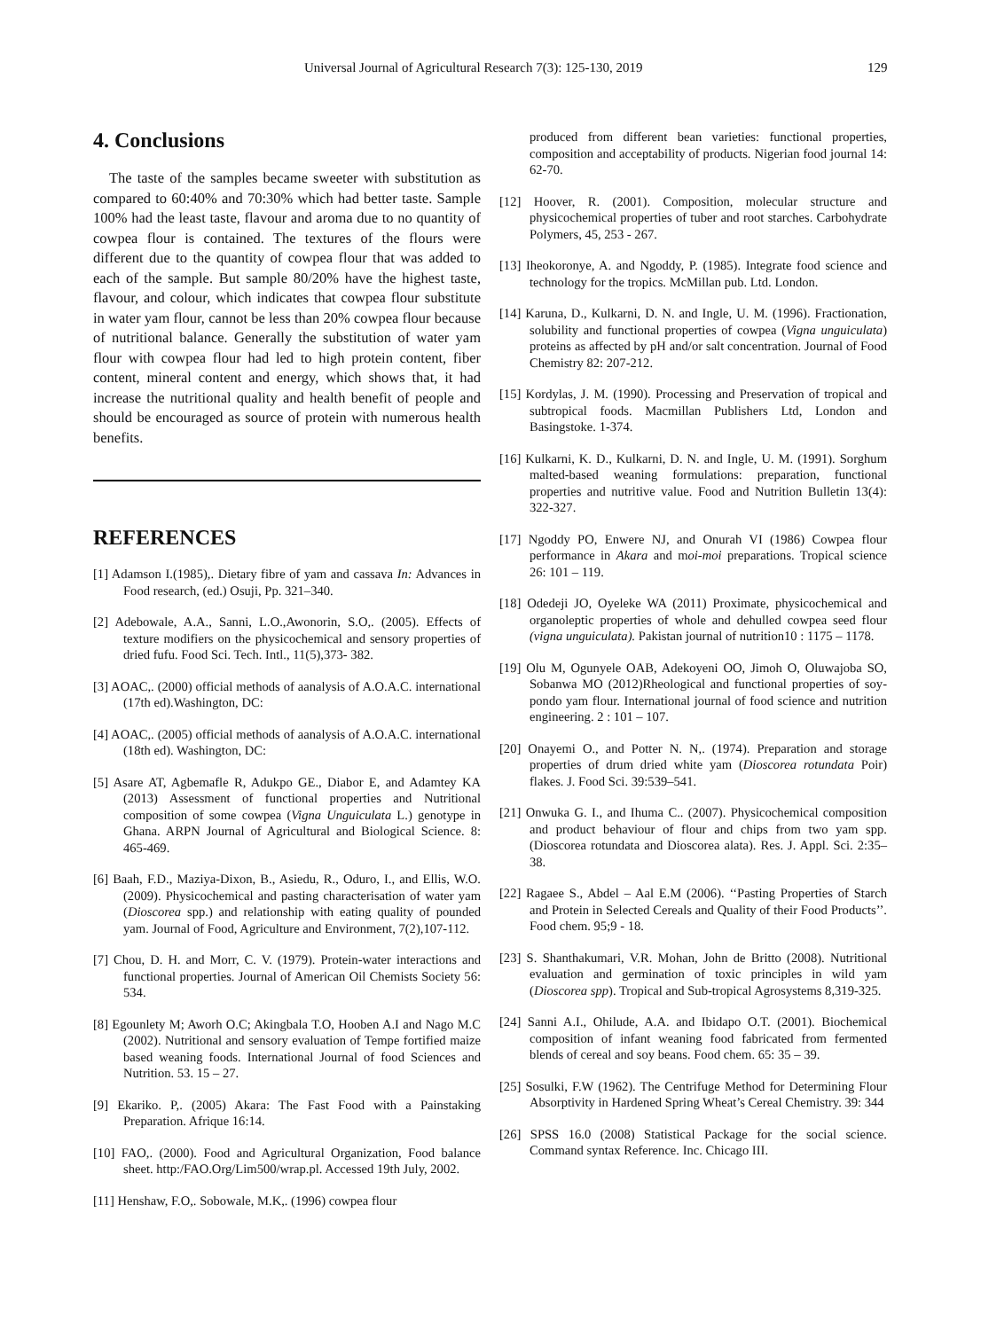Universal Journal of Agricultural Research 7(3): 125-130, 2019 129
4. Conclusions
The taste of the samples became sweeter with substitution as compared to 60:40% and 70:30% which had better taste. Sample 100% had the least taste, flavour and aroma due to no quantity of cowpea flour is contained. The textures of the flours were different due to the quantity of cowpea flour that was added to each of the sample. But sample 80/20% have the highest taste, flavour, and colour, which indicates that cowpea flour substitute in water yam flour, cannot be less than 20% cowpea flour because of nutritional balance. Generally the substitution of water yam flour with cowpea flour had led to high protein content, fiber content, mineral content and energy, which shows that, it had increase the nutritional quality and health benefit of people and should be encouraged as source of protein with numerous health benefits.
REFERENCES
[1] Adamson I.(1985),. Dietary fibre of yam and cassava In: Advances in Food research, (ed.) Osuji, Pp. 321–340.
[2] Adebowale, A.A., Sanni, L.O.,Awonorin, S.O,. (2005). Effects of texture modifiers on the physicochemical and sensory properties of dried fufu. Food Sci. Tech. Intl., 11(5),373- 382.
[3] AOAC,. (2000) official methods of aanalysis of A.O.A.C. international (17th ed).Washington, DC:
[4] AOAC,. (2005) official methods of aanalysis of A.O.A.C. international (18th ed). Washington, DC:
[5] Asare AT, Agbemafle R, Adukpo GE., Diabor E, and Adamtey KA (2013) Assessment of functional properties and Nutritional composition of some cowpea (Vigna Unguiculata L.) genotype in Ghana. ARPN Journal of Agricultural and Biological Science. 8: 465-469.
[6] Baah, F.D., Maziya-Dixon, B., Asiedu, R., Oduro, I., and Ellis, W.O. (2009). Physicochemical and pasting characterisation of water yam (Dioscorea spp.) and relationship with eating quality of pounded yam. Journal of Food, Agriculture and Environment, 7(2),107-112.
[7] Chou, D. H. and Morr, C. V. (1979). Protein-water interactions and functional properties. Journal of American Oil Chemists Society 56: 534.
[8] Egounlety M; Aworh O.C; Akingbala T.O, Hooben A.I and Nago M.C (2002). Nutritional and sensory evaluation of Tempe fortified maize based weaning foods. International Journal of food Sciences and Nutrition. 53. 15 – 27.
[9] Ekariko. P,. (2005) Akara: The Fast Food with a Painstaking Preparation. Afrique 16:14.
[10] FAO,. (2000). Food and Agricultural Organization, Food balance sheet. http:/FAO.Org/Lim500/wrap.pl. Accessed 19th July, 2002.
[11] Henshaw, F.O,. Sobowale, M.K,. (1996) cowpea flour
produced from different bean varieties: functional properties, composition and acceptability of products. Nigerian food journal 14: 62-70.
[12] Hoover, R. (2001). Composition, molecular structure and physicochemical properties of tuber and root starches. Carbohydrate Polymers, 45, 253 - 267.
[13] Iheokoronye, A. and Ngoddy, P. (1985). Integrate food science and technology for the tropics. McMillan pub. Ltd. London.
[14] Karuna, D., Kulkarni, D. N. and Ingle, U. M. (1996). Fractionation, solubility and functional properties of cowpea (Vigna unguiculata) proteins as affected by pH and/or salt concentration. Journal of Food Chemistry 82: 207-212.
[15] Kordylas, J. M. (1990). Processing and Preservation of tropical and subtropical foods. Macmillan Publishers Ltd, London and Basingstoke. 1-374.
[16] Kulkarni, K. D., Kulkarni, D. N. and Ingle, U. M. (1991). Sorghum malted-based weaning formulations: preparation, functional properties and nutritive value. Food and Nutrition Bulletin 13(4): 322-327.
[17] Ngoddy PO, Enwere NJ, and Onurah VI (1986) Cowpea flour performance in Akara and moi-moi preparations. Tropical science 26: 101 – 119.
[18] Odedeji JO, Oyeleke WA (2011) Proximate, physicochemical and organoleptic properties of whole and dehulled cowpea seed flour (vigna unguiculata). Pakistan journal of nutrition10 : 1175 – 1178.
[19] Olu M, Ogunyele OAB, Adekoyeni OO, Jimoh O, Oluwajoba SO, Sobanwa MO (2012)Rheological and functional properties of soy-pondo yam flour. International journal of food science and nutrition engineering. 2 : 101 – 107.
[20] Onayemi O., and Potter N. N,. (1974). Preparation and storage properties of drum dried white yam (Dioscorea rotundata Poir) flakes. J. Food Sci. 39:539–541.
[21] Onwuka G. I., and Ihuma C.. (2007). Physicochemical composition and product behaviour of flour and chips from two yam spp. (Dioscorea rotundata and Dioscorea alata). Res. J. Appl. Sci. 2:35–38.
[22] Ragaee S., Abdel – Aal E.M (2006). ‘‘Pasting Properties of Starch and Protein in Selected Cereals and Quality of their Food Products’’. Food chem. 95;9 - 18.
[23] S. Shanthakumari, V.R. Mohan, John de Britto (2008). Nutritional evaluation and germination of toxic principles in wild yam (Dioscorea spp). Tropical and Sub-tropical Agrosystems 8,319-325.
[24] Sanni A.I., Ohilude, A.A. and Ibidapo O.T. (2001). Biochemical composition of infant weaning food fabricated from fermented blends of cereal and soy beans. Food chem. 65: 35 – 39.
[25] Sosulki, F.W (1962). The Centrifuge Method for Determining Flour Absorptivity in Hardened Spring Wheat’s Cereal Chemistry. 39: 344
[26] SPSS 16.0 (2008) Statistical Package for the social science. Command syntax Reference. Inc. Chicago III.